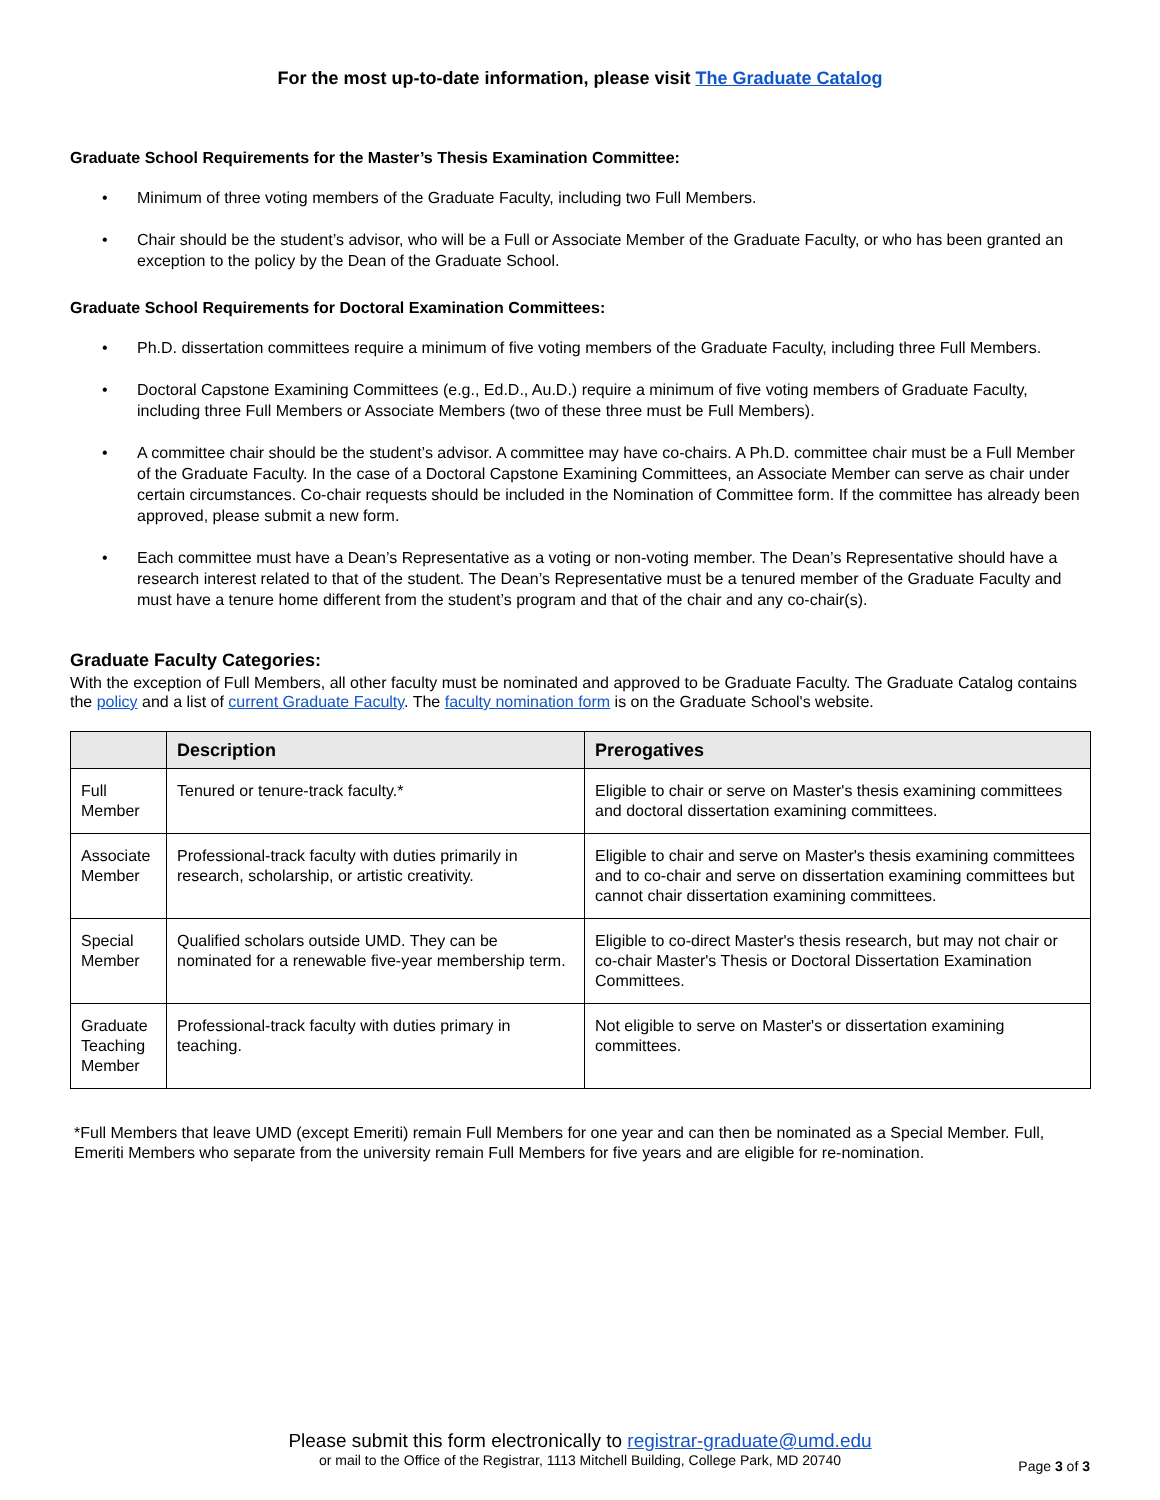For the most up-to-date information, please visit The Graduate Catalog
Graduate School Requirements for the Master’s Thesis Examination Committee:
• Minimum of three voting members of the Graduate Faculty, including two Full Members.
• Chair should be the student’s advisor, who will be a Full or Associate Member of the Graduate Faculty, or who has been granted an exception to the policy by the Dean of the Graduate School.
Graduate School Requirements for Doctoral Examination Committees:
• Ph.D. dissertation committees require a minimum of five voting members of the Graduate Faculty, including three Full Members.
• Doctoral Capstone Examining Committees (e.g., Ed.D., Au.D.) require a minimum of five voting members of Graduate Faculty, including three Full Members or Associate Members (two of these three must be Full Members).
• A committee chair should be the student’s advisor. A committee may have co-chairs. A Ph.D. committee chair must be a Full Member of the Graduate Faculty. In the case of a Doctoral Capstone Examining Committees, an Associate Member can serve as chair under certain circumstances. Co-chair requests should be included in the Nomination of Committee form. If the committee has already been approved, please submit a new form.
• Each committee must have a Dean’s Representative as a voting or non-voting member. The Dean’s Representative should have a research interest related to that of the student. The Dean’s Representative must be a tenured member of the Graduate Faculty and must have a tenure home different from the student’s program and that of the chair and any co-chair(s).
Graduate Faculty Categories:
With the exception of Full Members, all other faculty must be nominated and approved to be Graduate Faculty. The Graduate Catalog contains the policy and a list of current Graduate Faculty. The faculty nomination form is on the Graduate School's website.
| | Description | Prerogatives |
| --- | --- | --- |
| Full Member | Tenured or tenure-track faculty.* | Eligible to chair or serve on Master's thesis examining committees and doctoral dissertation examining committees. |
| Associate Member | Professional-track faculty with duties primarily in research, scholarship, or artistic creativity. | Eligible to chair and serve on Master's thesis examining committees and to co-chair and serve on dissertation examining committees but cannot chair dissertation examining committees. |
| Special Member | Qualified scholars outside UMD. They can be nominated for a renewable five-year membership term. | Eligible to co-direct Master's thesis research, but may not chair or co-chair Master's Thesis or Doctoral Dissertation Examination Committees. |
| Graduate Teaching Member | Professional-track faculty with duties primary in teaching. | Not eligible to serve on Master's or dissertation examining committees. |
*Full Members that leave UMD (except Emeriti) remain Full Members for one year and can then be nominated as a Special Member. Full, Emeriti Members who separate from the university remain Full Members for five years and are eligible for re-nomination.
Please submit this form electronically to registrar-graduate@umd.edu
or mail to the Office of the Registrar, 1113 Mitchell Building, College Park, MD 20740
Page 3 of 3